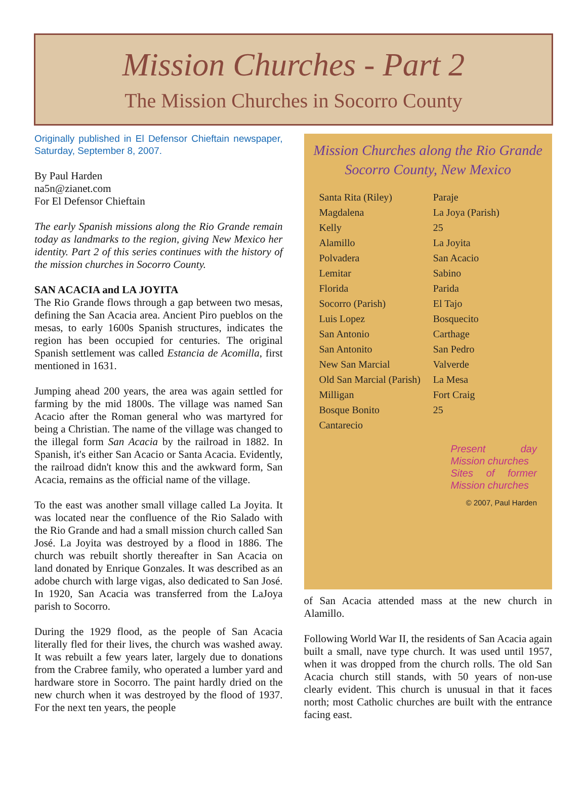Mission Churches - Part 2
The Mission Churches in Socorro County
Originally published in El Defensor Chieftain newspaper, Saturday, September 8, 2007.
By Paul Harden
na5n@zianet.com
For El Defensor Chieftain
The early Spanish missions along the Rio Grande remain today as landmarks to the region, giving New Mexico her identity. Part 2 of this series continues with the history of the mission churches in Socorro County.
SAN ACACIA and LA JOYITA
The Rio Grande flows through a gap between two mesas, defining the San Acacia area. Ancient Piro pueblos on the mesas, to early 1600s Spanish structures, indicates the region has been occupied for centuries. The original Spanish settlement was called Estancia de Acomilla, first mentioned in 1631.
Jumping ahead 200 years, the area was again settled for farming by the mid 1800s. The village was named San Acacio after the Roman general who was martyred for being a Christian. The name of the village was changed to the illegal form San Acacia by the railroad in 1882. In Spanish, it's either San Acacio or Santa Acacia. Evidently, the railroad didn't know this and the awkward form, San Acacia, remains as the official name of the village.
To the east was another small village called La Joyita. It was located near the confluence of the Rio Salado with the Rio Grande and had a small mission church called San José. La Joyita was destroyed by a flood in 1886. The church was rebuilt shortly thereafter in San Acacia on land donated by Enrique Gonzales. It was described as an adobe church with large vigas, also dedicated to San José. In 1920, San Acacia was transferred from the LaJoya parish to Socorro.
During the 1929 flood, as the people of San Acacia literally fled for their lives, the church was washed away. It was rebuilt a few years later, largely due to donations from the Crabree family, who operated a lumber yard and hardware store in Socorro. The paint hardly dried on the new church when it was destroyed by the flood of 1937. For the next ten years, the people
Mission Churches along the Rio Grande
Socorro County, New Mexico
Santa Rita (Riley)
Magdalena
Kelly
Alamillo
Polvadera
Lemitar
Florida
Socorro (Parish)
Luis Lopez
San Antonio
San Antonito
New San Marcial
Old San Marcial (Parish)
Milligan
Bosque Bonito
Cantarecio
Paraje
La Joya (Parish)
25
La Joyita
San Acacio
Sabino
Parida
El Tajo
Bosquecito
Carthage
San Pedro
Valverde
La Mesa
Fort Craig
25
Present day Mission churches
Sites of former Mission churches
© 2007, Paul Harden
of San Acacia attended mass at the new church in Alamillo.
Following World War II, the residents of San Acacia again built a small, nave type church. It was used until 1957, when it was dropped from the church rolls. The old San Acacia church still stands, with 50 years of non-use clearly evident. This church is unusual in that it faces north; most Catholic churches are built with the entrance facing east.